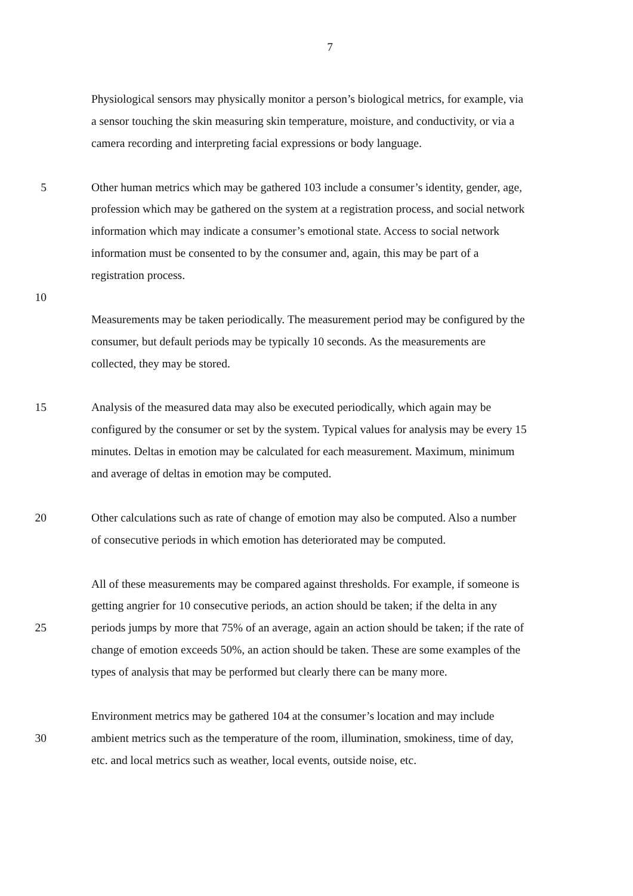7
Physiological sensors may physically monitor a person’s biological metrics, for example, via
a sensor touching the skin measuring skin temperature, moisture, and conductivity, or via a
camera recording and interpreting facial expressions or body language.
5 Other human metrics which may be gathered 103 include a consumer’s identity, gender, age,
profession which may be gathered on the system at a registration process, and social network
information which may indicate a consumer’s emotional state. Access to social network
information must be consented to by the consumer and, again, this may be part of a
registration process.
10
Measurements may be taken periodically. The measurement period may be configured by the
consumer, but default periods may be typically 10 seconds. As the measurements are
collected, they may be stored.
15 Analysis of the measured data may also be executed periodically, which again may be
configured by the consumer or set by the system. Typical values for analysis may be every 15
minutes. Deltas in emotion may be calculated for each measurement. Maximum, minimum
and average of deltas in emotion may be computed.
20 Other calculations such as rate of change of emotion may also be computed. Also a number
of consecutive periods in which emotion has deteriorated may be computed.
All of these measurements may be compared against thresholds. For example, if someone is
getting angrier for 10 consecutive periods, an action should be taken; if the delta in any
25 periods jumps by more that 75% of an average, again an action should be taken; if the rate of
change of emotion exceeds 50%, an action should be taken. These are some examples of the
types of analysis that may be performed but clearly there can be many more.
Environment metrics may be gathered 104 at the consumer’s location and may include
30 ambient metrics such as the temperature of the room, illumination, smokiness, time of day,
etc. and local metrics such as weather, local events, outside noise, etc.